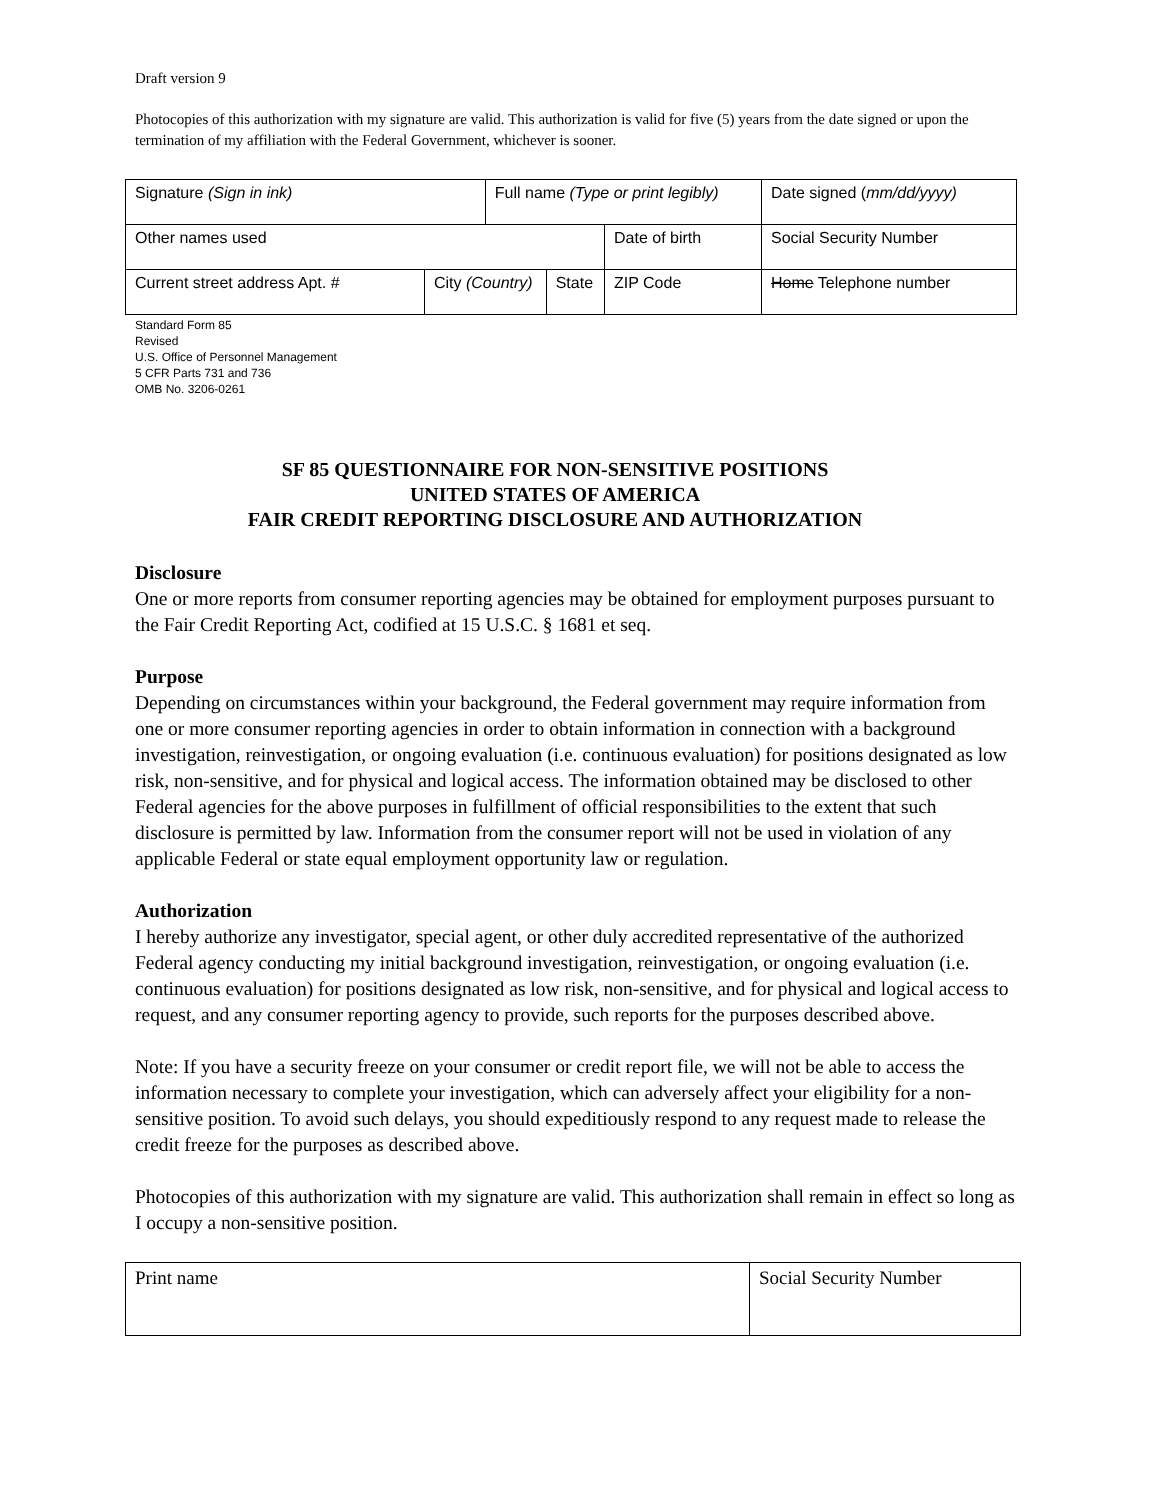Draft version 9
Photocopies of this authorization with my signature are valid. This authorization is valid for five (5) years from the date signed or upon the termination of my affiliation with the Federal Government, whichever is sooner.
| Signature (Sign in ink) | | Full name (Type or print legibly) | | | Date signed ( mm/dd/yyyy) |
| Other names used | | | | Date of birth | Social Security Number |
| Current street address Apt. # | City (Country) | | State | ZIP Code | Home Telephone number |
Standard Form 85
Revised
U.S. Office of Personnel Management
5 CFR Parts 731 and 736
OMB No. 3206-0261
SF 85 QUESTIONNAIRE FOR NON-SENSITIVE POSITIONS
UNITED STATES OF AMERICA
FAIR CREDIT REPORTING DISCLOSURE AND AUTHORIZATION
Disclosure
One or more reports from consumer reporting agencies may be obtained for employment purposes pursuant to the Fair Credit Reporting Act, codified at 15 U.S.C. § 1681 et seq.
Purpose
Depending on circumstances within your background, the Federal government may require information from one or more consumer reporting agencies in order to obtain information in connection with a background investigation, reinvestigation, or ongoing evaluation (i.e. continuous evaluation) for positions designated as low risk, non-sensitive, and for physical and logical access. The information obtained may be disclosed to other Federal agencies for the above purposes in fulfillment of official responsibilities to the extent that such disclosure is permitted by law. Information from the consumer report will not be used in violation of any applicable Federal or state equal employment opportunity law or regulation.
Authorization
I hereby authorize any investigator, special agent, or other duly accredited representative of the authorized Federal agency conducting my initial background investigation, reinvestigation, or ongoing evaluation (i.e. continuous evaluation) for positions designated as low risk, non-sensitive, and for physical and logical access to request, and any consumer reporting agency to provide, such reports for the purposes described above.
Note: If you have a security freeze on your consumer or credit report file, we will not be able to access the information necessary to complete your investigation, which can adversely affect your eligibility for a non-sensitive position. To avoid such delays, you should expeditiously respond to any request made to release the credit freeze for the purposes as described above.
Photocopies of this authorization with my signature are valid. This authorization shall remain in effect so long as I occupy a non-sensitive position.
| Print name | Social Security Number |